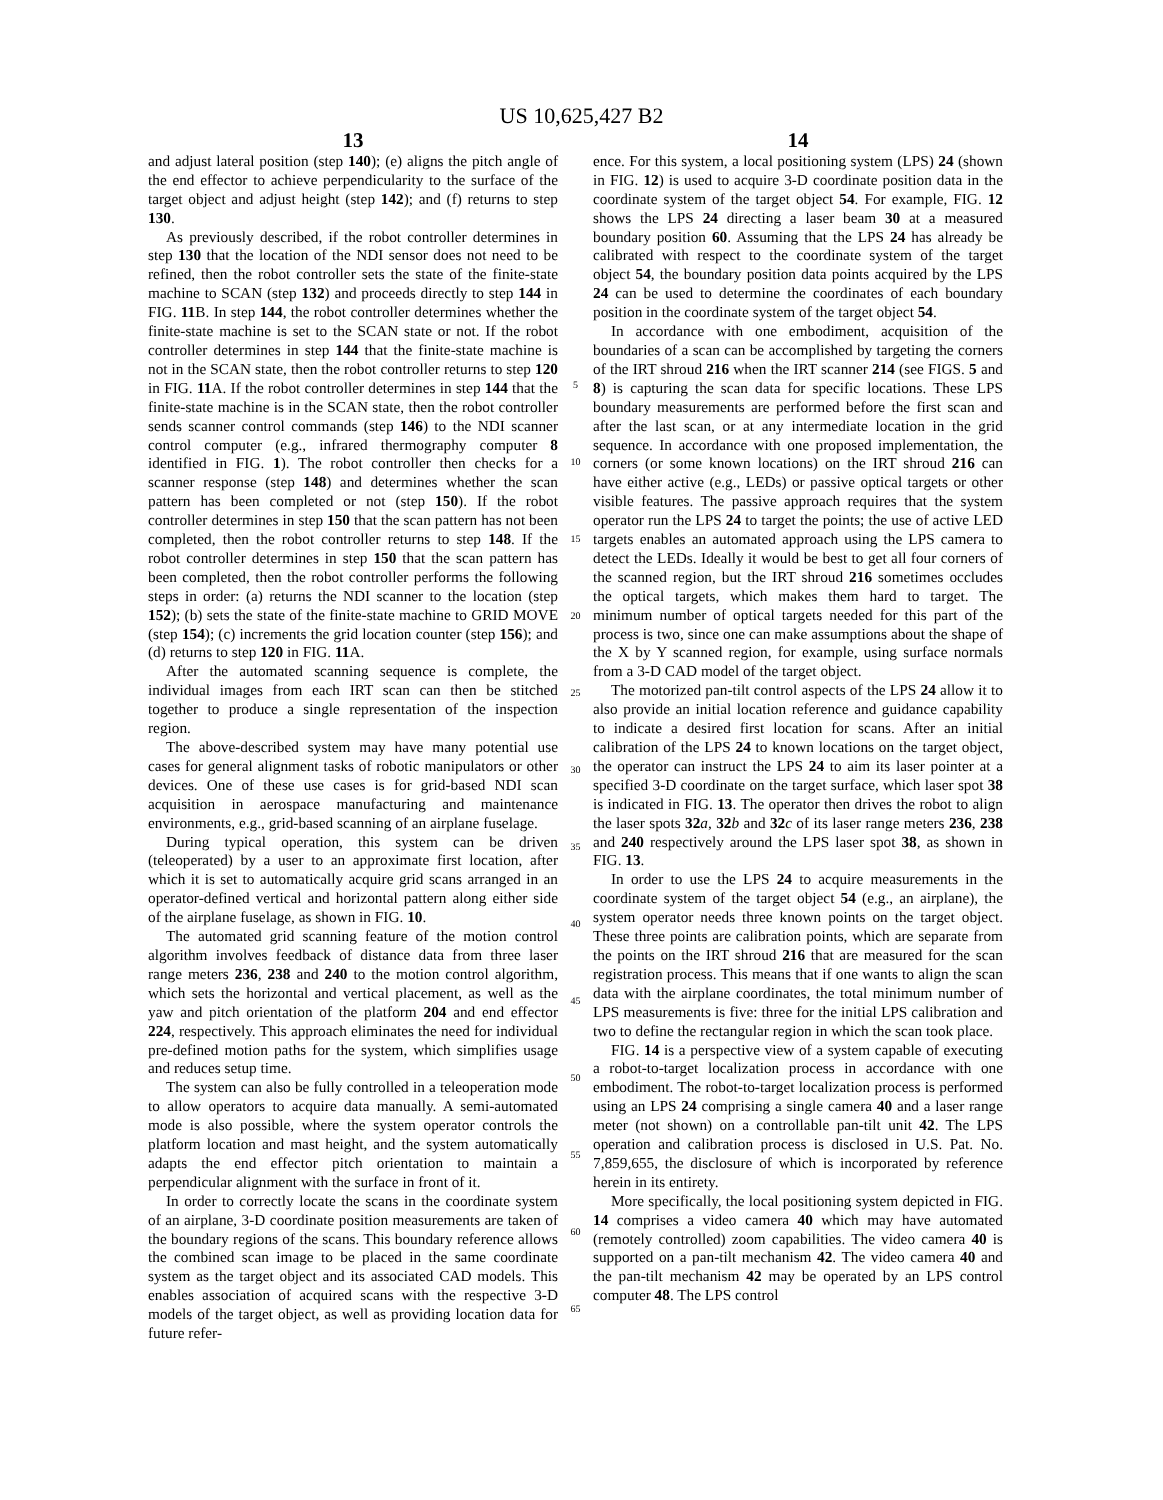US 10,625,427 B2
13
and adjust lateral position (step 140); (e) aligns the pitch angle of the end effector to achieve perpendicularity to the surface of the target object and adjust height (step 142); and (f) returns to step 130.
As previously described, if the robot controller determines in step 130 that the location of the NDI sensor does not need to be refined, then the robot controller sets the state of the finite-state machine to SCAN (step 132) and proceeds directly to step 144 in FIG. 11 B. In step 144, the robot controller determines whether the finite-state machine is set to the SCAN state or not. If the robot controller determines in step 144 that the finite-state machine is not in the SCAN state, then the robot controller returns to step 120 in FIG. 11 A. If the robot controller determines in step 144 that the finite-state machine is in the SCAN state, then the robot controller sends scanner control commands (step 146) to the NDI scanner control computer (e.g., infrared thermography computer 8 identified in FIG. 1). The robot controller then checks for a scanner response (step 148) and determines whether the scan pattern has been completed or not (step 150). If the robot controller determines in step 150 that the scan pattern has not been completed, then the robot controller returns to step 148. If the robot controller determines in step 150 that the scan pattern has been completed, then the robot controller performs the following steps in order: (a) returns the NDI scanner to the location (step 152); (b) sets the state of the finite-state machine to GRID MOVE (step 154); (c) increments the grid location counter (step 156); and (d) returns to step 120 in FIG. 11 A.
After the automated scanning sequence is complete, the individual images from each IRT scan can then be stitched together to produce a single representation of the inspection region.
The above-described system may have many potential use cases for general alignment tasks of robotic manipulators or other devices. One of these use cases is for grid-based NDI scan acquisition in aerospace manufacturing and maintenance environments, e.g., grid-based scanning of an airplane fuselage.
During typical operation, this system can be driven (teleoperated) by a user to an approximate first location, after which it is set to automatically acquire grid scans arranged in an operator-defined vertical and horizontal pattern along either side of the airplane fuselage, as shown in FIG. 10.
The automated grid scanning feature of the motion control algorithm involves feedback of distance data from three laser range meters 236, 238 and 240 to the motion control algorithm, which sets the horizontal and vertical placement, as well as the yaw and pitch orientation of the platform 204 and end effector 224, respectively. This approach eliminates the need for individual pre-defined motion paths for the system, which simplifies usage and reduces setup time.
The system can also be fully controlled in a teleoperation mode to allow operators to acquire data manually. A semi-automated mode is also possible, where the system operator controls the platform location and mast height, and the system automatically adapts the end effector pitch orientation to maintain a perpendicular alignment with the surface in front of it.
In order to correctly locate the scans in the coordinate system of an airplane, 3-D coordinate position measurements are taken of the boundary regions of the scans. This boundary reference allows the combined scan image to be placed in the same coordinate system as the target object and its associated CAD models. This enables association of acquired scans with the respective 3-D models of the target object, as well as providing location data for future refer-
5
10
15
20
25
30
35
40
45
50
55
60
65
14
ence. For this system, a local positioning system (LPS) 24 (shown in FIG. 12) is used to acquire 3-D coordinate position data in the coordinate system of the target object 54. For example, FIG. 12 shows the LPS 24 directing a laser beam 30 at a measured boundary position 60. Assuming that the LPS 24 has already be calibrated with respect to the coordinate system of the target object 54, the boundary position data points acquired by the LPS 24 can be used to determine the coordinates of each boundary position in the coordinate system of the target object 54.
In accordance with one embodiment, acquisition of the boundaries of a scan can be accomplished by targeting the corners of the IRT shroud 216 when the IRT scanner 214 (see FIGS. 5 and 8) is capturing the scan data for specific locations. These LPS boundary measurements are performed before the first scan and after the last scan, or at any intermediate location in the grid sequence. In accordance with one proposed implementation, the corners (or some known locations) on the IRT shroud 216 can have either active (e.g., LEDs) or passive optical targets or other visible features. The passive approach requires that the system operator run the LPS 24 to target the points; the use of active LED targets enables an automated approach using the LPS camera to detect the LEDs. Ideally it would be best to get all four corners of the scanned region, but the IRT shroud 216 sometimes occludes the optical targets, which makes them hard to target. The minimum number of optical targets needed for this part of the process is two, since one can make assumptions about the shape of the X by Y scanned region, for example, using surface normals from a 3-D CAD model of the target object.
The motorized pan-tilt control aspects of the LPS 24 allow it to also provide an initial location reference and guidance capability to indicate a desired first location for scans. After an initial calibration of the LPS 24 to known locations on the target object, the operator can instruct the LPS 24 to aim its laser pointer at a specified 3-D coordinate on the target surface, which laser spot 38 is indicated in FIG. 13. The operator then drives the robot to align the laser spots 32 a, 32 b and 32 c of its laser range meters 236, 238 and 240 respectively around the LPS laser spot 38, as shown in FIG. 13.
In order to use the LPS 24 to acquire measurements in the coordinate system of the target object 54 (e.g., an airplane), the system operator needs three known points on the target object. These three points are calibration points, which are separate from the points on the IRT shroud 216 that are measured for the scan registration process. This means that if one wants to align the scan data with the airplane coordinates, the total minimum number of LPS measurements is five: three for the initial LPS calibration and two to define the rectangular region in which the scan took place.
FIG. 14 is a perspective view of a system capable of executing a robot-to-target localization process in accordance with one embodiment. The robot-to-target localization process is performed using an LPS 24 comprising a single camera 40 and a laser range meter (not shown) on a controllable pan-tilt unit 42. The LPS operation and calibration process is disclosed in U.S. Pat. No. 7,859,655, the disclosure of which is incorporated by reference herein in its entirety.
More specifically, the local positioning system depicted in FIG. 14 comprises a video camera 40 which may have automated (remotely controlled) zoom capabilities. The video camera 40 is supported on a pan-tilt mechanism 42. The video camera 40 and the pan-tilt mechanism 42 may be operated by an LPS control computer 48. The LPS control